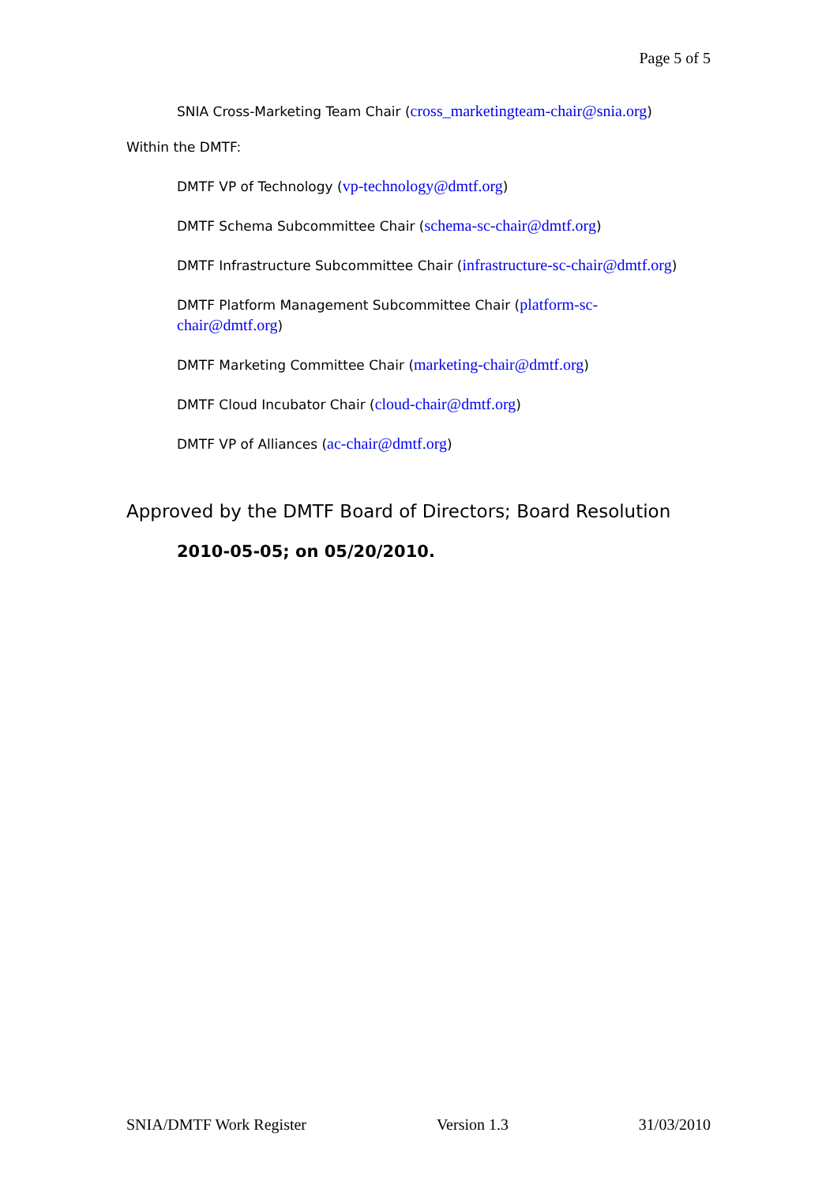Page 5 of 5
SNIA Cross-Marketing Team Chair (cross_marketingteam-chair@snia.org)
Within the DMTF:
DMTF VP of Technology (vp-technology@dmtf.org)
DMTF Schema Subcommittee Chair (schema-sc-chair@dmtf.org)
DMTF Infrastructure Subcommittee Chair (infrastructure-sc-chair@dmtf.org)
DMTF Platform Management Subcommittee Chair (platform-sc-
chair@dmtf.org)
DMTF Marketing Committee Chair (marketing-chair@dmtf.org)
DMTF Cloud Incubator Chair (cloud-chair@dmtf.org)
DMTF VP of Alliances (ac-chair@dmtf.org)
Approved by the DMTF Board of Directors; Board Resolution
2010-05-05; on 05/20/2010.
SNIA/DMTF Work Register Version 1.3 31/03/2010